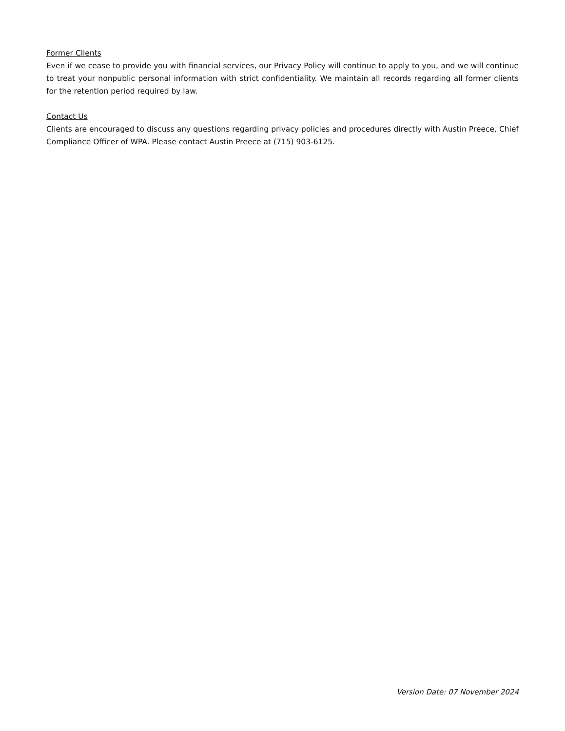Former Clients
Even if we cease to provide you with financial services, our Privacy Policy will continue to apply to you, and we will continue to treat your nonpublic personal information with strict confidentiality. We maintain all records regarding all former clients for the retention period required by law.
Contact Us
Clients are encouraged to discuss any questions regarding privacy policies and procedures directly with Austin Preece, Chief Compliance Officer of WPA. Please contact Austin Preece at (715) 903-6125.
Version Date: 07 November 2024